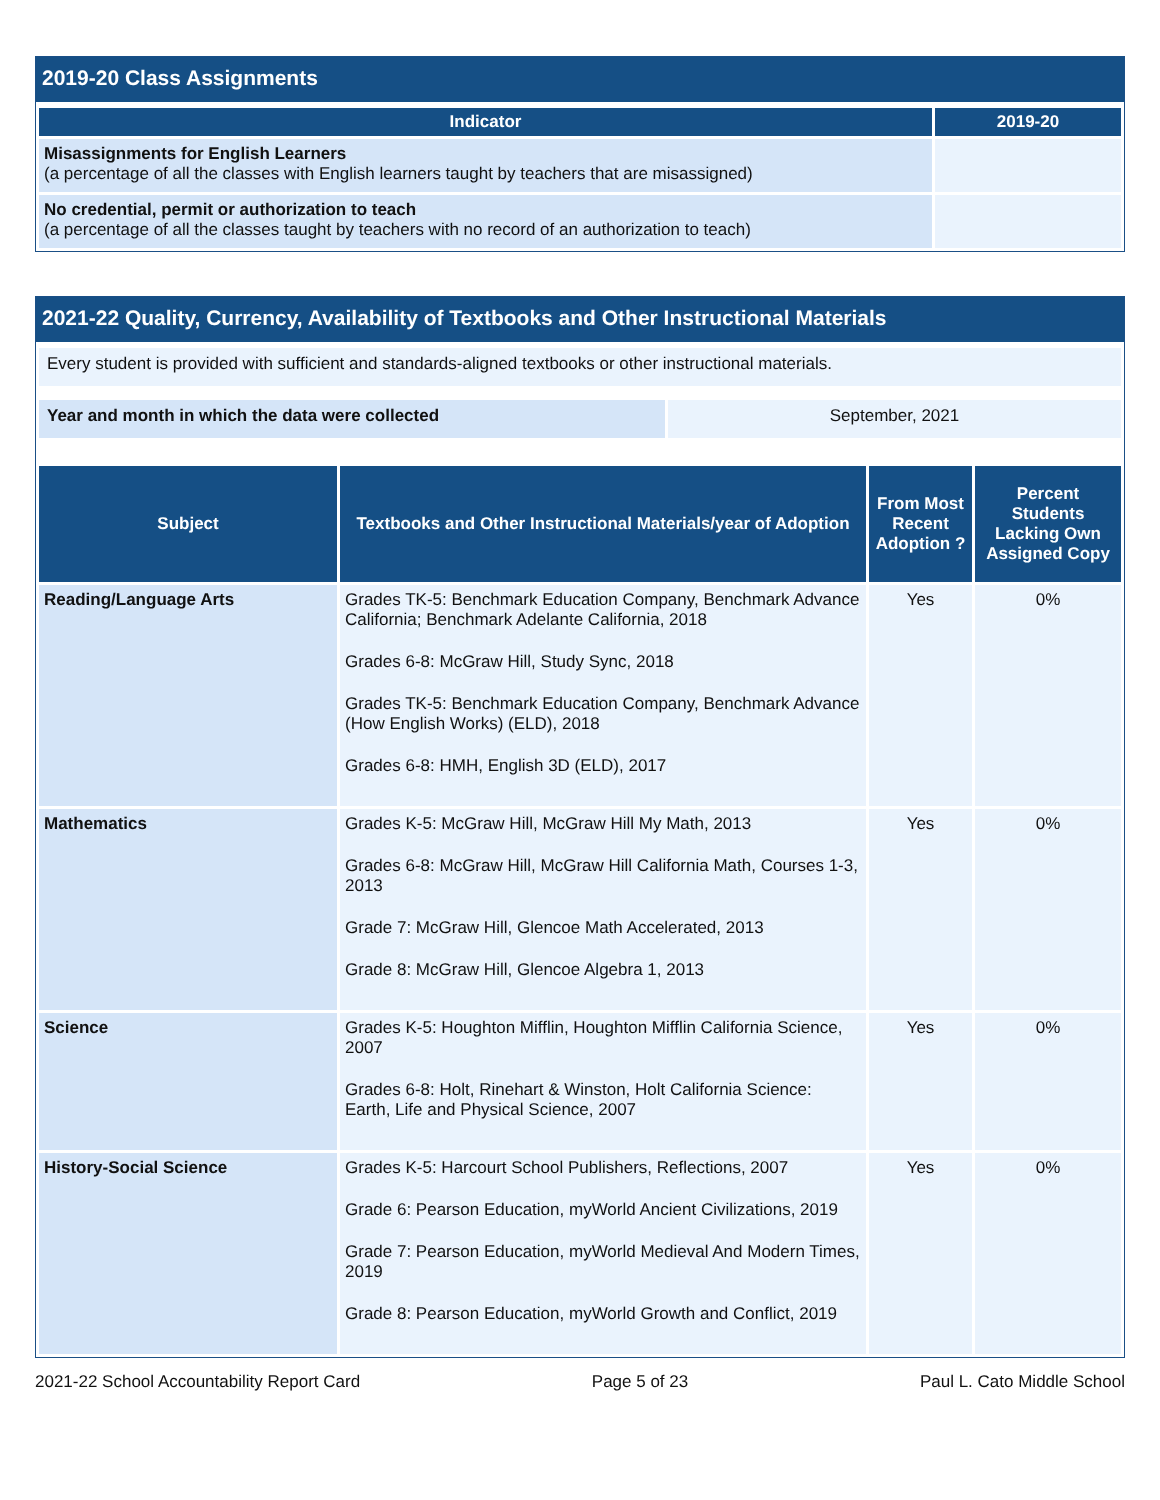2019-20 Class Assignments
| Indicator | 2019-20 |
| --- | --- |
| Misassignments for English Learners (a percentage of all the classes with English learners taught by teachers that are misassigned) | |
| No credential, permit or authorization to teach (a percentage of all the classes taught by teachers with no record of an authorization to teach) | |
2021-22 Quality, Currency, Availability of Textbooks and Other Instructional Materials
| Every student is provided with sufficient and standards-aligned textbooks or other instructional materials. |
| Year and month in which the data were collected | September, 2021 |
| Subject | Textbooks and Other Instructional Materials/year of Adoption | From Most Recent Adoption ? | Percent Students Lacking Own Assigned Copy |
| --- | --- | --- | --- |
| Reading/Language Arts | Grades TK-5: Benchmark Education Company, Benchmark Advance California; Benchmark Adelante California, 2018 Grades 6-8: McGraw Hill, Study Sync, 2018 Grades TK-5: Benchmark Education Company, Benchmark Advance (How English Works) (ELD), 2018 Grades 6-8: HMH, English 3D (ELD), 2017 | Yes | 0% |
| Mathematics | Grades K-5: McGraw Hill, McGraw Hill My Math, 2013 Grades 6-8: McGraw Hill, McGraw Hill California Math, Courses 1-3, 2013 Grade 7: McGraw Hill, Glencoe Math Accelerated, 2013 Grade 8: McGraw Hill, Glencoe Algebra 1, 2013 | Yes | 0% |
| Science | Grades K-5: Houghton Mifflin, Houghton Mifflin California Science, 2007 Grades 6-8: Holt, Rinehart & Winston, Holt California Science: Earth, Life and Physical Science, 2007 | Yes | 0% |
| History-Social Science | Grades K-5: Harcourt School Publishers, Reflections, 2007 Grade 6: Pearson Education, myWorld Ancient Civilizations, 2019 Grade 7: Pearson Education, myWorld Medieval And Modern Times, 2019 Grade 8: Pearson Education, myWorld Growth and Conflict, 2019 | Yes | 0% |
2021-22 School Accountability Report Card Page 5 of 23 Paul L. Cato Middle School